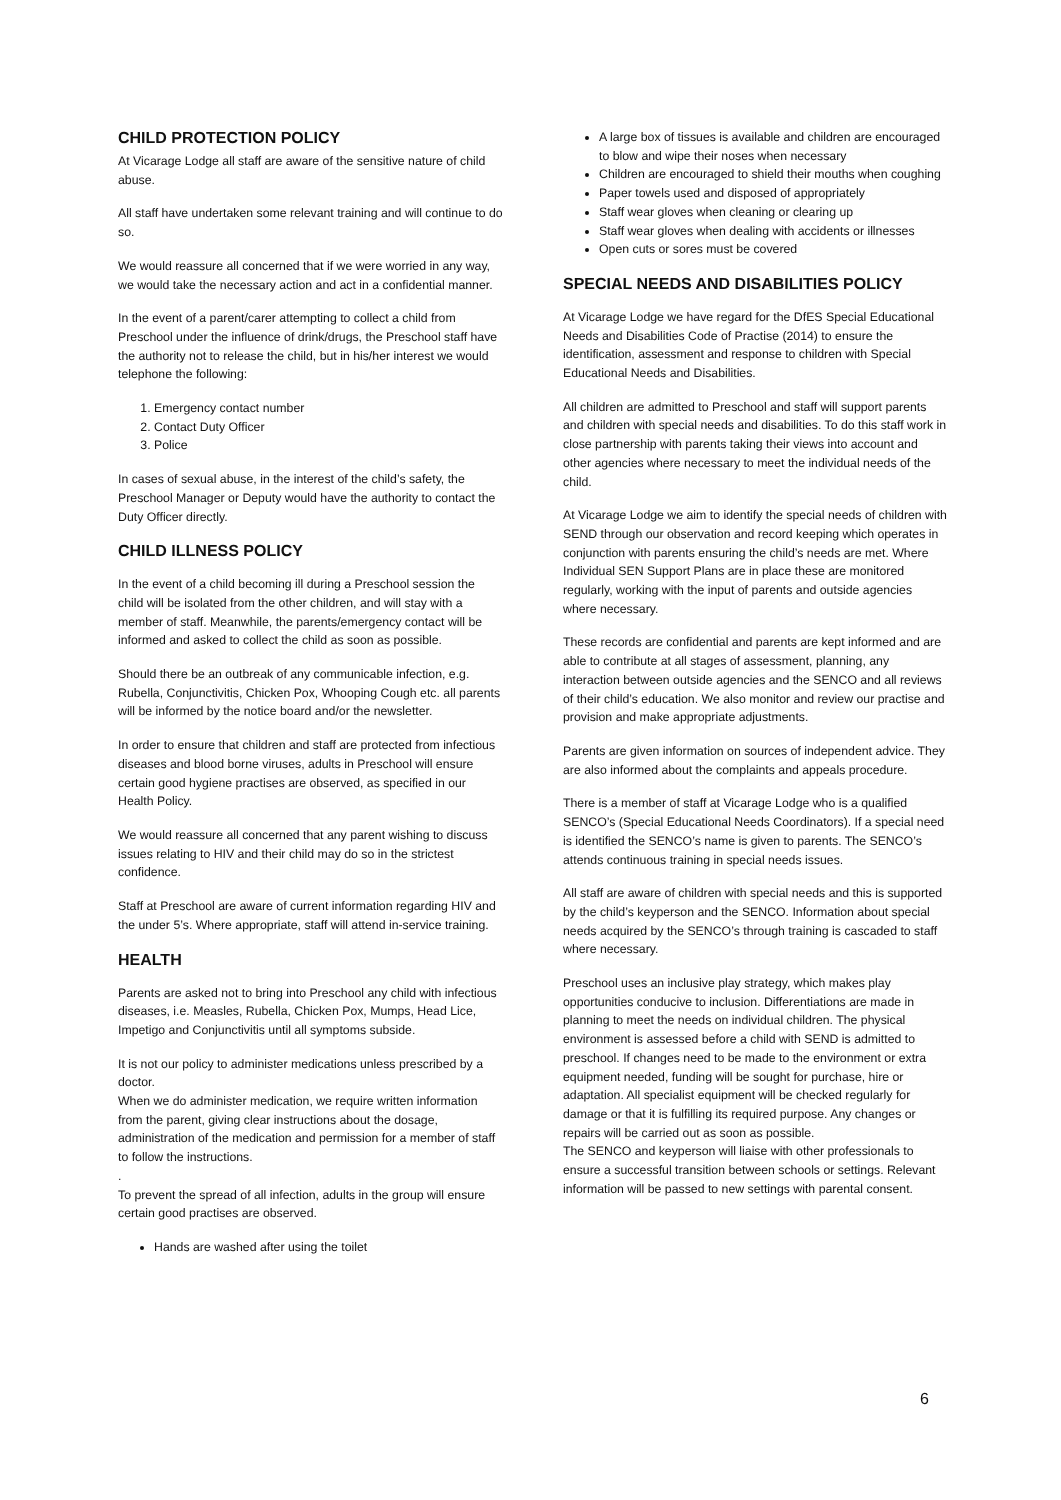CHILD PROTECTION POLICY
At Vicarage Lodge all staff are aware of the sensitive nature of child abuse.
All staff have undertaken some relevant training and will continue to do so.
We would reassure all concerned that if we were worried in any way, we would take the necessary action and act in a confidential manner.
In the event of a parent/carer attempting to collect a child from Preschool under the influence of drink/drugs, the Preschool staff have the authority not to release the child, but in his/her interest we would telephone the following:
1. Emergency contact number
2. Contact Duty Officer
3. Police
In cases of sexual abuse, in the interest of the child’s safety, the Preschool Manager or Deputy would have the authority to contact the Duty Officer directly.
CHILD ILLNESS POLICY
In the event of a child becoming ill during a Preschool session the child will be isolated from the other children, and will stay with a member of staff. Meanwhile, the parents/emergency contact will be informed and asked to collect the child as soon as possible.
Should there be an outbreak of any communicable infection, e.g. Rubella, Conjunctivitis, Chicken Pox, Whooping Cough etc. all parents will be informed by the notice board and/or the newsletter.
In order to ensure that children and staff are protected from infectious diseases and blood borne viruses, adults in Preschool will ensure certain good hygiene practises are observed, as specified in our Health Policy.
We would reassure all concerned that any parent wishing to discuss issues relating to HIV and their child may do so in the strictest confidence.
Staff at Preschool are aware of current information regarding HIV and the under 5’s. Where appropriate, staff will attend in-service training.
HEALTH
Parents are asked not to bring into Preschool any child with infectious diseases, i.e. Measles, Rubella, Chicken Pox, Mumps, Head Lice, Impetigo and Conjunctivitis until all symptoms subside.
It is not our policy to administer medications unless prescribed by a doctor.
When we do administer medication, we require written information from the parent, giving clear instructions about the dosage, administration of the medication and permission for a member of staff to follow the instructions.
.
To prevent the spread of all infection, adults in the group will ensure certain good practises are observed.
Hands are washed after using the toilet
A large box of tissues is available and children are encouraged to blow and wipe their noses when necessary
Children are encouraged to shield their mouths when coughing
Paper towels used and disposed of appropriately
Staff wear gloves when cleaning or clearing up
Staff wear gloves when dealing with accidents or illnesses
Open cuts or sores must be covered
SPECIAL NEEDS AND DISABILITIES POLICY
At Vicarage Lodge we have regard for the DfES Special Educational Needs and Disabilities Code of Practise (2014) to ensure the identification, assessment and response to children with Special Educational Needs and Disabilities.
All children are admitted to Preschool and staff will support parents and children with special needs and disabilities. To do this staff work in close partnership with parents taking their views into account and other agencies where necessary to meet the individual needs of the child.
At Vicarage Lodge we aim to identify the special needs of children with SEND through our observation and record keeping which operates in conjunction with parents ensuring the child’s needs are met. Where Individual SEN Support Plans are in place these are monitored regularly, working with the input of parents and outside agencies where necessary.
These records are confidential and parents are kept informed and are able to contribute at all stages of assessment, planning, any interaction between outside agencies and the SENCO and all reviews of their child’s education. We also monitor and review our practise and provision and make appropriate adjustments.
Parents are given information on sources of independent advice. They are also informed about the complaints and appeals procedure.
There is a member of staff at Vicarage Lodge who is a qualified SENCO’s (Special Educational Needs Coordinators). If a special need is identified the SENCO’s name is given to parents. The SENCO’s attends continuous training in special needs issues.
All staff are aware of children with special needs and this is supported by the child’s keyperson and the SENCO. Information about special needs acquired by the SENCO’s through training is cascaded to staff where necessary.
Preschool uses an inclusive play strategy, which makes play opportunities conducive to inclusion. Differentiations are made in planning to meet the needs on individual children. The physical environment is assessed before a child with SEND is admitted to preschool. If changes need to be made to the environment or extra equipment needed, funding will be sought for purchase, hire or adaptation. All specialist equipment will be checked regularly for damage or that it is fulfilling its required purpose. Any changes or repairs will be carried out as soon as possible.
The SENCO and keyperson will liaise with other professionals to ensure a successful transition between schools or settings. Relevant information will be passed to new settings with parental consent.
6